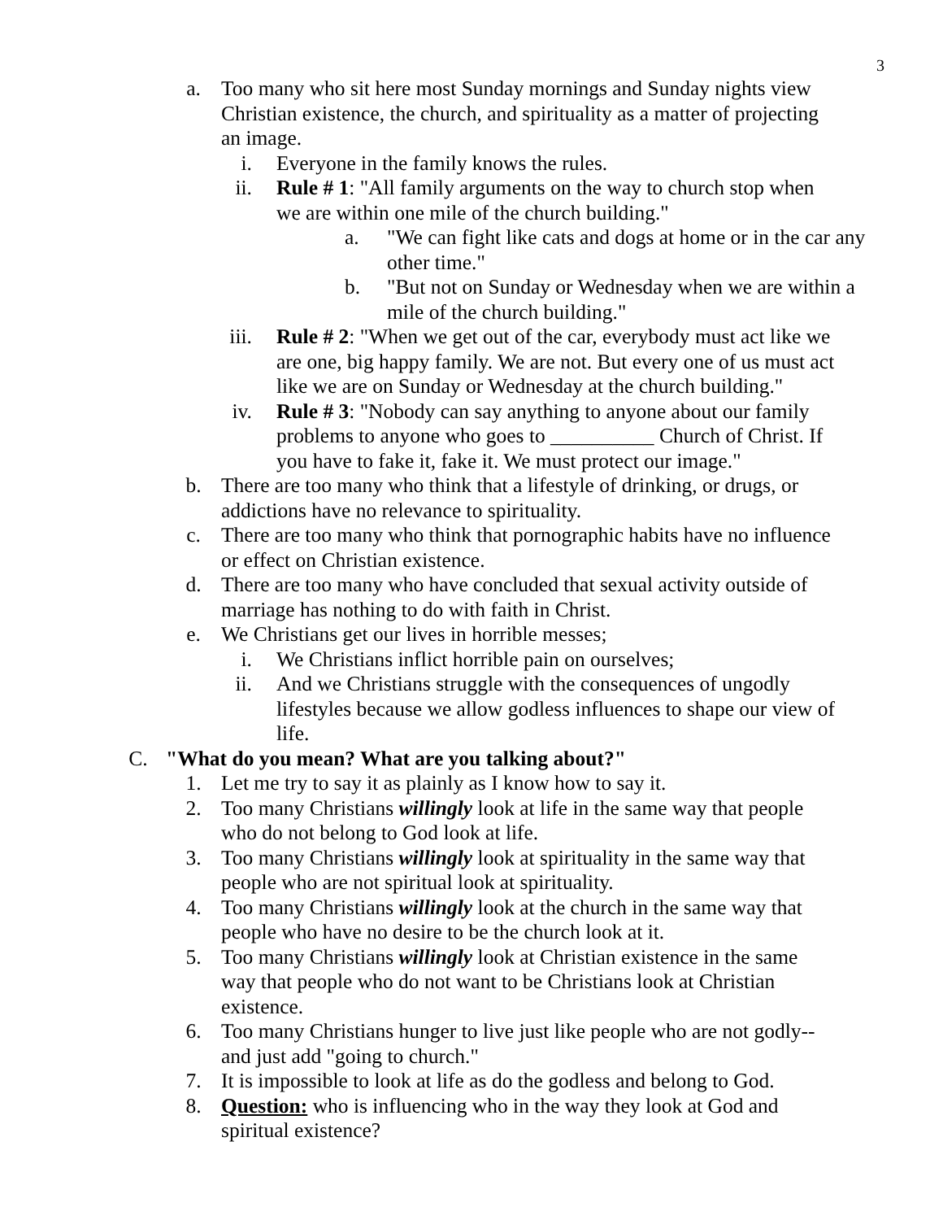3
a. Too many who sit here most Sunday mornings and Sunday nights view Christian existence, the church, and spirituality as a matter of projecting an image.
i. Everyone in the family knows the rules.
ii. Rule # 1: "All family arguments on the way to church stop when we are within one mile of the church building."
a. "We can fight like cats and dogs at home or in the car any other time."
b. "But not on Sunday or Wednesday when we are within a mile of the church building."
iii. Rule # 2: "When we get out of the car, everybody must act like we are one, big happy family. We are not. But every one of us must act like we are on Sunday or Wednesday at the church building."
iv. Rule # 3: "Nobody can say anything to anyone about our family problems to anyone who goes to __________ Church of Christ. If you have to fake it, fake it. We must protect our image."
b. There are too many who think that a lifestyle of drinking, or drugs, or addictions have no relevance to spirituality.
c. There are too many who think that pornographic habits have no influence or effect on Christian existence.
d. There are too many who have concluded that sexual activity outside of marriage has nothing to do with faith in Christ.
e. We Christians get our lives in horrible messes;
i. We Christians inflict horrible pain on ourselves;
ii. And we Christians struggle with the consequences of ungodly lifestyles because we allow godless influences to shape our view of life.
C. "What do you mean? What are you talking about?"
1. Let me try to say it as plainly as I know how to say it.
2. Too many Christians willingly look at life in the same way that people who do not belong to God look at life.
3. Too many Christians willingly look at spirituality in the same way that people who are not spiritual look at spirituality.
4. Too many Christians willingly look at the church in the same way that people who have no desire to be the church look at it.
5. Too many Christians willingly look at Christian existence in the same way that people who do not want to be Christians look at Christian existence.
6. Too many Christians hunger to live just like people who are not godly--and just add "going to church."
7. It is impossible to look at life as do the godless and belong to God.
8. Question: who is influencing who in the way they look at God and spiritual existence?